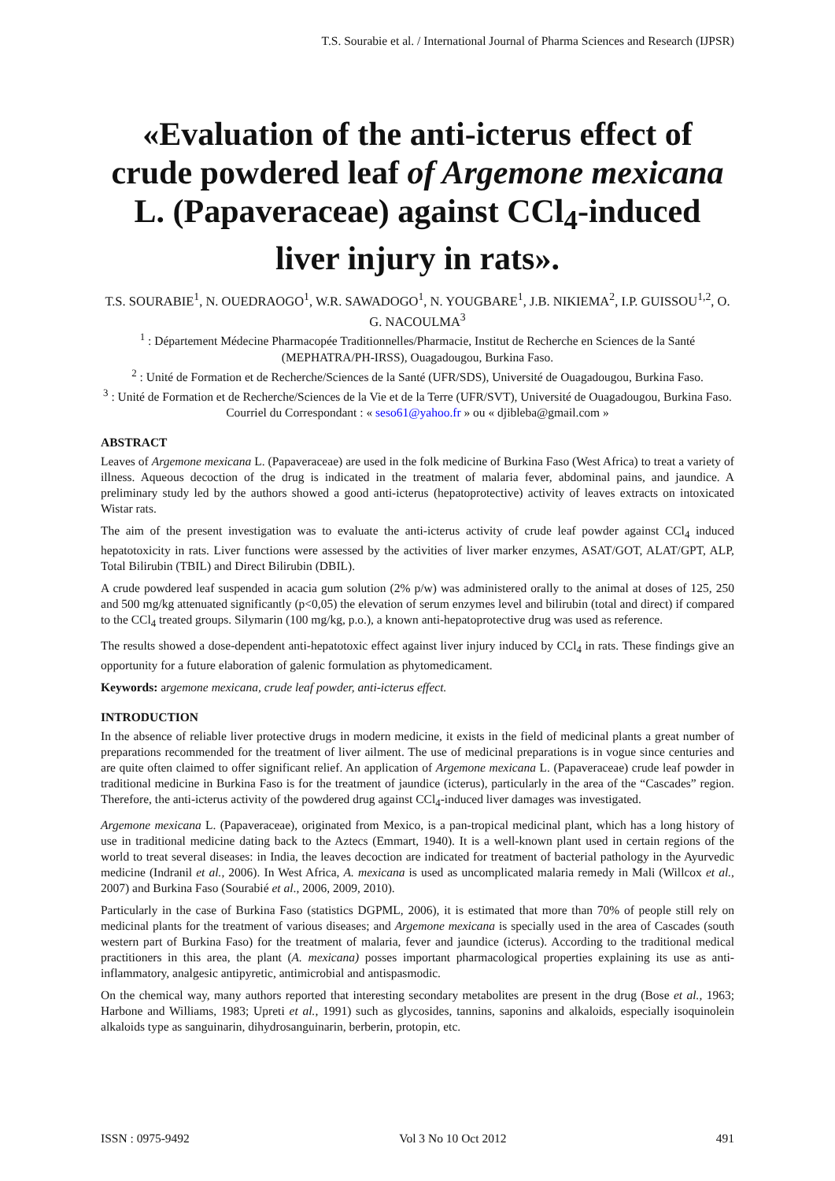T.S. Sourabie et al. / International Journal of Pharma Sciences and Research (IJPSR)
«Evaluation of the anti-icterus effect of crude powdered leaf of Argemone mexicana L. (Papaveraceae) against CCl<sub>4</sub>-induced liver injury in rats».
T.S. SOURABIE<sup>1</sup>, N. OUEDRAOGO<sup>1</sup>, W.R. SAWADOGO<sup>1</sup>, N. YOUGBARE<sup>1</sup>, J.B. NIKIEMA<sup>2</sup>, I.P. GUISSOU<sup>1,2</sup>, O. G. NACOULMA<sup>3</sup>
<sup>1</sup> : Département Médecine Pharmacopée Traditionnelles/Pharmacie, Institut de Recherche en Sciences de la Santé (MEPHATRA/PH-IRSS), Ouagadougou, Burkina Faso.
<sup>2</sup> : Unité de Formation et de Recherche/Sciences de la Santé (UFR/SDS), Université de Ouagadougou, Burkina Faso.
<sup>3</sup> : Unité de Formation et de Recherche/Sciences de la Vie et de la Terre (UFR/SVT), Université de Ouagadougou, Burkina Faso.
Courriel du Correspondant : « seso61@yahoo.fr » ou « djibleba@gmail.com »
ABSTRACT
Leaves of Argemone mexicana L. (Papaveraceae) are used in the folk medicine of Burkina Faso (West Africa) to treat a variety of illness. Aqueous decoction of the drug is indicated in the treatment of malaria fever, abdominal pains, and jaundice. A preliminary study led by the authors showed a good anti-icterus (hepatoprotective) activity of leaves extracts on intoxicated Wistar rats.
The aim of the present investigation was to evaluate the anti-icterus activity of crude leaf powder against CCl<sub>4</sub> induced hepatotoxicity in rats. Liver functions were assessed by the activities of liver marker enzymes, ASAT/GOT, ALAT/GPT, ALP, Total Bilirubin (TBIL) and Direct Bilirubin (DBIL).
A crude powdered leaf suspended in acacia gum solution (2% p/w) was administered orally to the animal at doses of 125, 250 and 500 mg/kg attenuated significantly (p<0,05) the elevation of serum enzymes level and bilirubin (total and direct) if compared to the CCl<sub>4</sub> treated groups. Silymarin (100 mg/kg, p.o.), a known anti-hepatoprotective drug was used as reference.
The results showed a dose-dependent anti-hepatotoxic effect against liver injury induced by CCl<sub>4</sub> in rats. These findings give an opportunity for a future elaboration of galenic formulation as phytomedicament.
Keywords: argemone mexicana, crude leaf powder, anti-icterus effect.
INTRODUCTION
In the absence of reliable liver protective drugs in modern medicine, it exists in the field of medicinal plants a great number of preparations recommended for the treatment of liver ailment. The use of medicinal preparations is in vogue since centuries and are quite often claimed to offer significant relief. An application of Argemone mexicana L. (Papaveraceae) crude leaf powder in traditional medicine in Burkina Faso is for the treatment of jaundice (icterus), particularly in the area of the “Cascades” region. Therefore, the anti-icterus activity of the powdered drug against CCl<sub>4</sub>-induced liver damages was investigated.
Argemone mexicana L. (Papaveraceae), originated from Mexico, is a pan-tropical medicinal plant, which has a long history of use in traditional medicine dating back to the Aztecs (Emmart, 1940). It is a well-known plant used in certain regions of the world to treat several diseases: in India, the leaves decoction are indicated for treatment of bacterial pathology in the Ayurvedic medicine (Indranil et al., 2006). In West Africa, A. mexicana is used as uncomplicated malaria remedy in Mali (Willcox et al., 2007) and Burkina Faso (Sourabié et al., 2006, 2009, 2010).
Particularly in the case of Burkina Faso (statistics DGPML, 2006), it is estimated that more than 70% of people still rely on medicinal plants for the treatment of various diseases; and Argemone mexicana is specially used in the area of Cascades (south western part of Burkina Faso) for the treatment of malaria, fever and jaundice (icterus). According to the traditional medical practitioners in this area, the plant (A. mexicana) posses important pharmacological properties explaining its use as anti-inflammatory, analgesic antipyretic, antimicrobial and antispasmodic.
On the chemical way, many authors reported that interesting secondary metabolites are present in the drug (Bose et al., 1963; Harbone and Williams, 1983; Upreti et al., 1991) such as glycosides, tannins, saponins and alkaloids, especially isoquinolein alkaloids type as sanguinarin, dihydrosanguinarin, berberin, protopin, etc.
ISSN : 0975-9492 Vol 3 No 10 Oct 2012 491